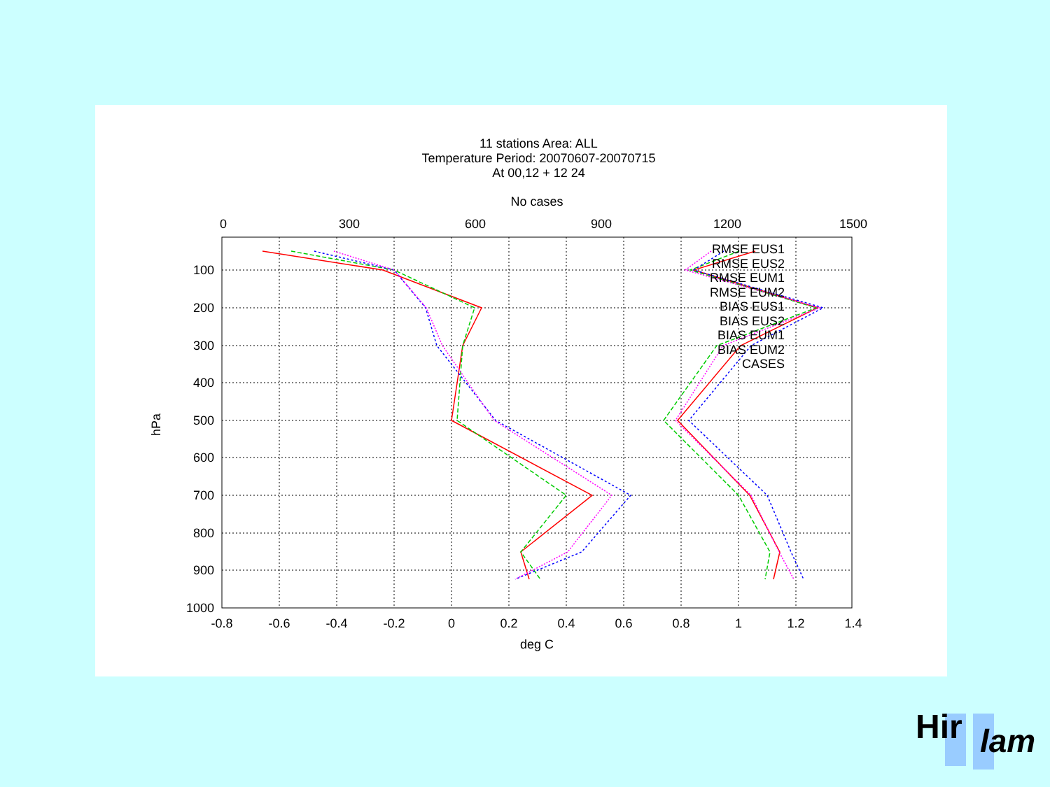11 stations Area: ALL
Temperature Period: 20070607-20070715
At 00,12 + 12 24
No cases
0
300
600
900
1200
1500
100
200
300
400
500
600
700
800
900
1000
-0.8
-0.6
-0.4
-0.2
0
0.2
0.4
0.6
0.8
1
1.2
1.4
deg C
hPa
RMSE EUS1
RMSE EUS2
RMSE EUM1
RMSE EUM2
BIAS EUS1
BIAS EUS2
BIAS EUM1
BIAS EUM2
CASES
Hir
lam